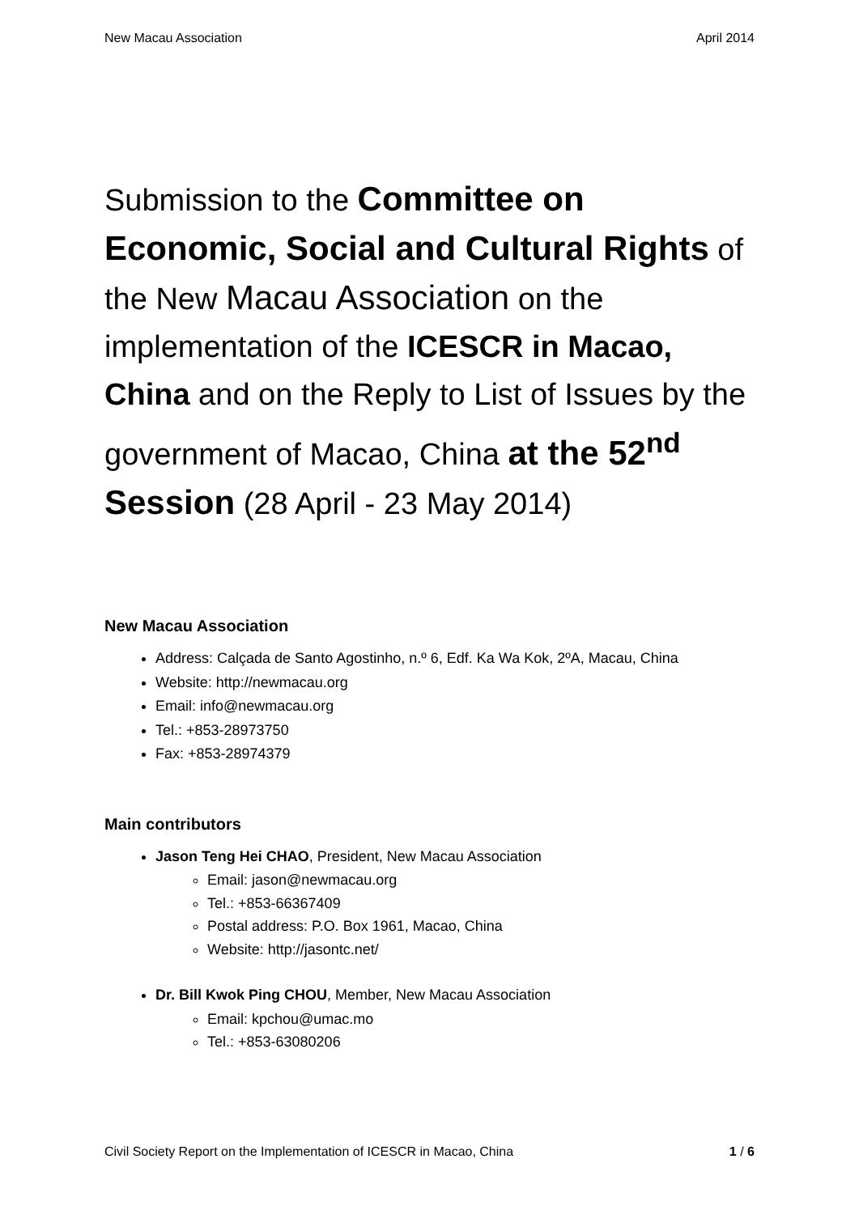New Macau Association April 2014
Submission to the Committee on Economic, Social and Cultural Rights of the New Macau Association on the implementation of the ICESCR in Macao, China and on the Reply to List of Issues by the government of Macao, China at the 52<sup>nd</sup> Session (28 April - 23 May 2014)
New Macau Association
Address: Calçada de Santo Agostinho, n.º 6, Edf. Ka Wa Kok, 2ºA, Macau, China
Website: http://newmacau.org
Email: info@newmacau.org
Tel.: +853-28973750
Fax: +853-28974379
Main contributors
Jason Teng Hei CHAO, President, New Macau Association
Email: jason@newmacau.org
Tel.: +853-66367409
Postal address: P.O. Box 1961, Macao, China
Website: http://jasontc.net/
Dr. Bill Kwok Ping CHOU, Member, New Macau Association
Email: kpchou@umac.mo
Tel.: +853-63080206
Civil Society Report on the Implementation of ICESCR in Macao, China 1 / 6